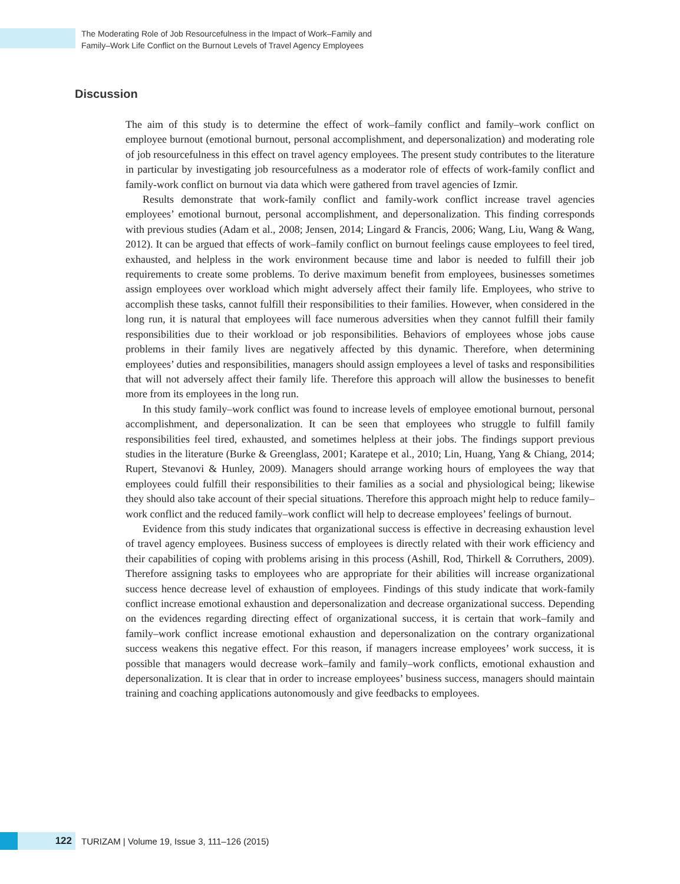The Moderating Role of Job Resourcefulness in the Impact of Work–Family and
Family–Work Life Conflict on the Burnout Levels of Travel Agency Employees
Discussion
The aim of this study is to determine the effect of work–family conflict and family–work conflict on employee burnout (emotional burnout, personal accomplishment, and depersonalization) and moderating role of job resourcefulness in this effect on travel agency employees. The present study contributes to the literature in particular by investigating job resourcefulness as a moderator role of effects of work-family conflict and family-work conflict on burnout via data which were gathered from travel agencies of Izmir.
Results demonstrate that work-family conflict and family-work conflict increase travel agencies employees’ emotional burnout, personal accomplishment, and depersonalization. This finding corresponds with previous studies (Adam et al., 2008; Jensen, 2014; Lingard & Francis, 2006; Wang, Liu, Wang & Wang, 2012). It can be argued that effects of work–family conflict on burnout feelings cause employees to feel tired, exhausted, and helpless in the work environment because time and labor is needed to fulfill their job requirements to create some problems. To derive maximum benefit from employees, businesses sometimes assign employees over workload which might adversely affect their family life. Employees, who strive to accomplish these tasks, cannot fulfill their responsibilities to their families. However, when considered in the long run, it is natural that employees will face numerous adversities when they cannot fulfill their family responsibilities due to their workload or job responsibilities. Behaviors of employees whose jobs cause problems in their family lives are negatively affected by this dynamic. Therefore, when determining employees’ duties and responsibilities, managers should assign employees a level of tasks and responsibilities that will not adversely affect their family life. Therefore this approach will allow the businesses to benefit more from its employees in the long run.
In this study family–work conflict was found to increase levels of employee emotional burnout, personal accomplishment, and depersonalization. It can be seen that employees who struggle to fulfill family responsibilities feel tired, exhausted, and sometimes helpless at their jobs. The findings support previous studies in the literature (Burke & Greenglass, 2001; Karatepe et al., 2010; Lin, Huang, Yang & Chiang, 2014; Rupert, Stevanovi & Hunley, 2009). Managers should arrange working hours of employees the way that employees could fulfill their responsibilities to their families as a social and physiological being; likewise they should also take account of their special situations. Therefore this approach might help to reduce family–work conflict and the reduced family–work conflict will help to decrease employees’ feelings of burnout.
Evidence from this study indicates that organizational success is effective in decreasing exhaustion level of travel agency employees. Business success of employees is directly related with their work efficiency and their capabilities of coping with problems arising in this process (Ashill, Rod, Thirkell & Corruthers, 2009). Therefore assigning tasks to employees who are appropriate for their abilities will increase organizational success hence decrease level of exhaustion of employees. Findings of this study indicate that work-family conflict increase emotional exhaustion and depersonalization and decrease organizational success. Depending on the evidences regarding directing effect of organizational success, it is certain that work–family and family–work conflict increase emotional exhaustion and depersonalization on the contrary organizational success weakens this negative effect. For this reason, if managers increase employees’ work success, it is possible that managers would decrease work–family and family–work conflicts, emotional exhaustion and depersonalization. It is clear that in order to increase employees’ business success, managers should maintain training and coaching applications autonomously and give feedbacks to employees.
122
TURIZAM | Volume 19, Issue 3, 111–126 (2015)